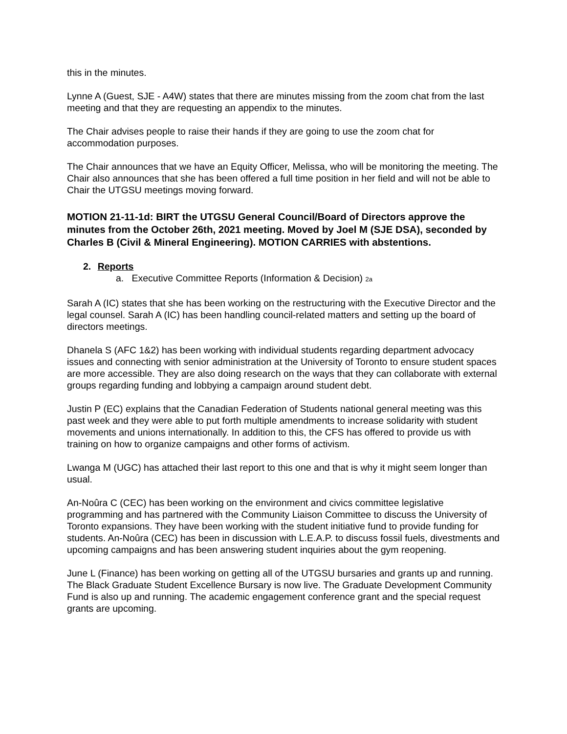this in the minutes.
Lynne A (Guest, SJE - A4W) states that there are minutes missing from the zoom chat from the last meeting and that they are requesting an appendix to the minutes.
The Chair advises people to raise their hands if they are going to use the zoom chat for accommodation purposes.
The Chair announces that we have an Equity Officer, Melissa, who will be monitoring the meeting. The Chair also announces that she has been offered a full time position in her field and will not be able to Chair the UTGSU meetings moving forward.
MOTION 21-11-1d: BIRT the UTGSU General Council/Board of Directors approve the minutes from the October 26th, 2021 meeting. Moved by Joel M (SJE DSA), seconded by Charles B (Civil & Mineral Engineering). MOTION CARRIES with abstentions.
2. Reports
a. Executive Committee Reports (Information & Decision) 2a
Sarah A (IC) states that she has been working on the restructuring with the Executive Director and the legal counsel. Sarah A (IC) has been handling council-related matters and setting up the board of directors meetings.
Dhanela S (AFC 1&2) has been working with individual students regarding department advocacy issues and connecting with senior administration at the University of Toronto to ensure student spaces are more accessible. They are also doing research on the ways that they can collaborate with external groups regarding funding and lobbying a campaign around student debt.
Justin P (EC) explains that the Canadian Federation of Students national general meeting was this past week and they were able to put forth multiple amendments to increase solidarity with student movements and unions internationally. In addition to this, the CFS has offered to provide us with training on how to organize campaigns and other forms of activism.
Lwanga M (UGC) has attached their last report to this one and that is why it might seem longer than usual.
An-Noûra C (CEC) has been working on the environment and civics committee legislative programming and has partnered with the Community Liaison Committee to discuss the University of Toronto expansions. They have been working with the student initiative fund to provide funding for students. An-Noûra (CEC) has been in discussion with L.E.A.P. to discuss fossil fuels, divestments and upcoming campaigns and has been answering student inquiries about the gym reopening.
June L (Finance) has been working on getting all of the UTGSU bursaries and grants up and running. The Black Graduate Student Excellence Bursary is now live. The Graduate Development Community Fund is also up and running. The academic engagement conference grant and the special request grants are upcoming.